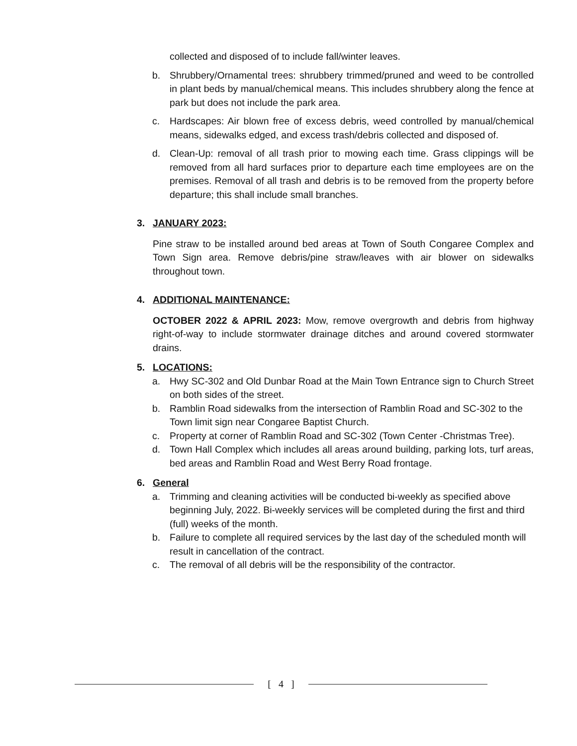collected and disposed of to include fall/winter leaves.
b. Shrubbery/Ornamental trees: shrubbery trimmed/pruned and weed to be controlled in plant beds by manual/chemical means. This includes shrubbery along the fence at park but does not include the park area.
c. Hardscapes: Air blown free of excess debris, weed controlled by manual/chemical means, sidewalks edged, and excess trash/debris collected and disposed of.
d. Clean-Up: removal of all trash prior to mowing each time. Grass clippings will be removed from all hard surfaces prior to departure each time employees are on the premises. Removal of all trash and debris is to be removed from the property before departure; this shall include small branches.
3. JANUARY 2023:
Pine straw to be installed around bed areas at Town of South Congaree Complex and Town Sign area. Remove debris/pine straw/leaves with air blower on sidewalks throughout town.
4. ADDITIONAL MAINTENANCE:
OCTOBER 2022 & APRIL 2023: Mow, remove overgrowth and debris from highway right-of-way to include stormwater drainage ditches and around covered stormwater drains.
5. LOCATIONS:
a. Hwy SC-302 and Old Dunbar Road at the Main Town Entrance sign to Church Street on both sides of the street.
b. Ramblin Road sidewalks from the intersection of Ramblin Road and SC-302 to the Town limit sign near Congaree Baptist Church.
c. Property at corner of Ramblin Road and SC-302 (Town Center -Christmas Tree).
d. Town Hall Complex which includes all areas around building, parking lots, turf areas, bed areas and Ramblin Road and West Berry Road frontage.
6. General
a. Trimming and cleaning activities will be conducted bi-weekly as specified above beginning July, 2022. Bi-weekly services will be completed during the first and third (full) weeks of the month.
b. Failure to complete all required services by the last day of the scheduled month will result in cancellation of the contract.
c. The removal of all debris will be the responsibility of the contractor.
[ 4 ]